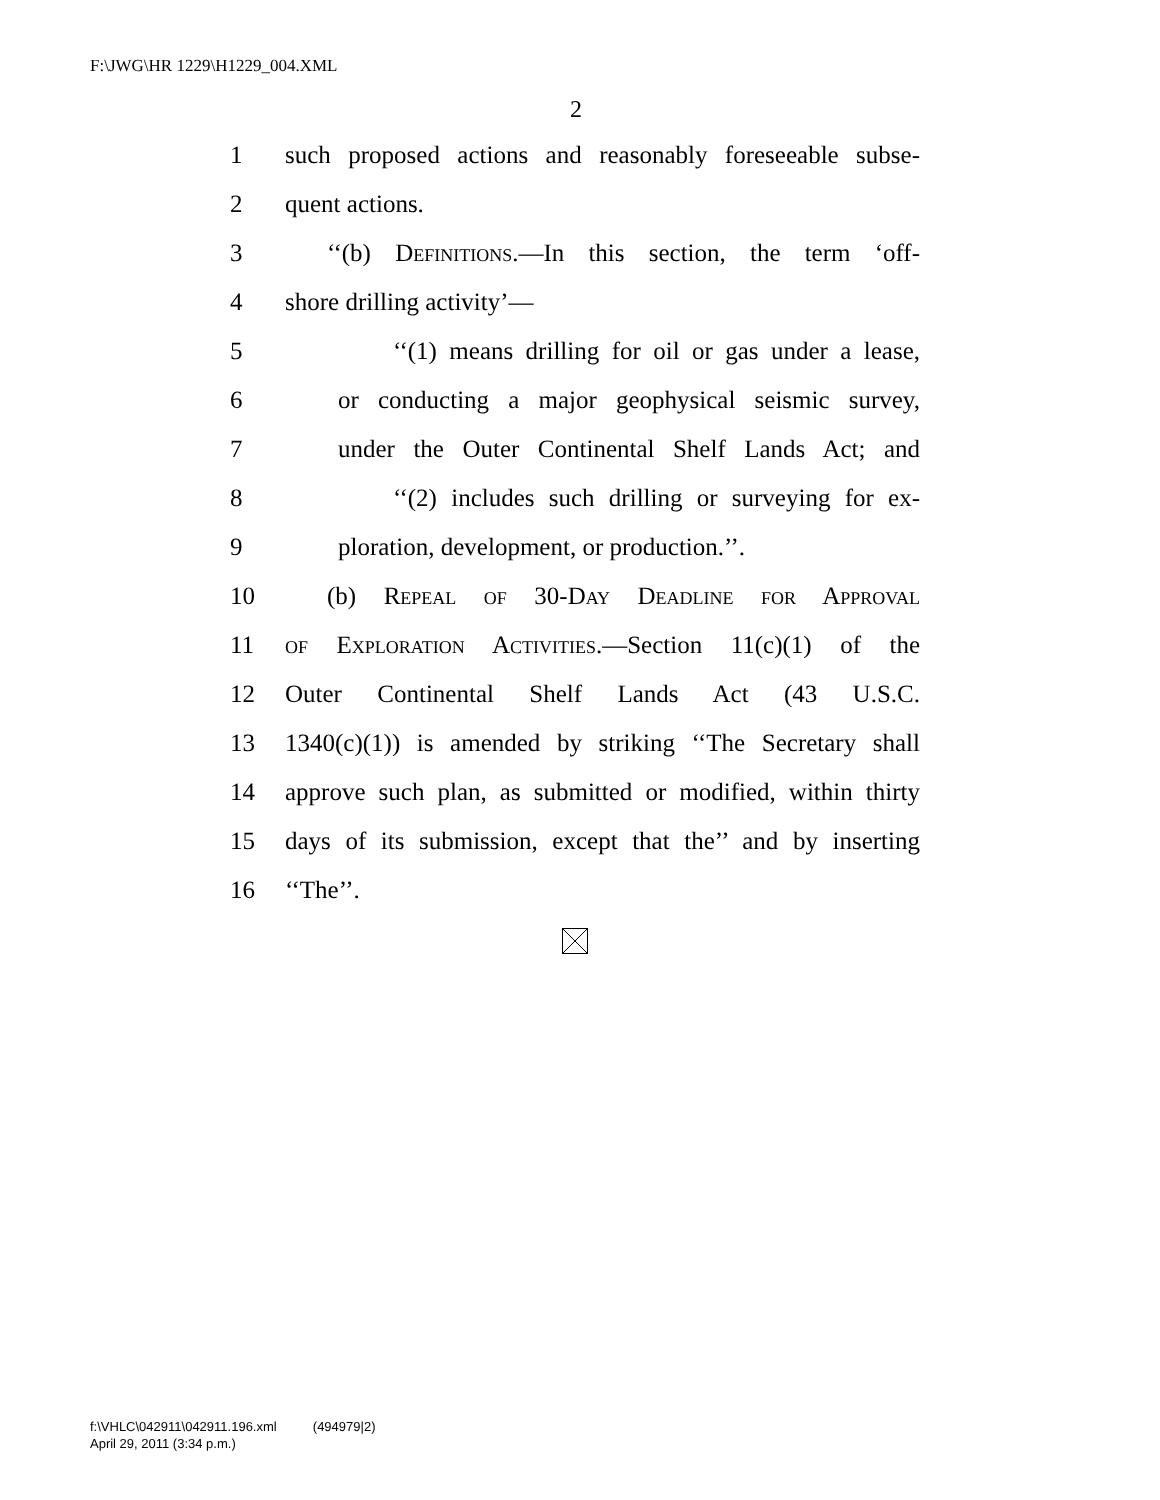F:\JWG\HR 1229\H1229_004.XML
2
1 such proposed actions and reasonably foreseeable subse-
2 quent actions.
3 ‘‘(b) Definitions.—In this section, the term ‘off-
4 shore drilling activity’—
5 ‘‘(1) means drilling for oil or gas under a lease,
6 or conducting a major geophysical seismic survey,
7 under the Outer Continental Shelf Lands Act; and
8 ‘‘(2) includes such drilling or surveying for ex-
9 ploration, development, or production.’’.
10 (b) Repeal of 30-Day Deadline for Approval
11 of Exploration Activities.—Section 11(c)(1) of the
12 Outer Continental Shelf Lands Act (43 U.S.C.
13 1340(c)(1)) is amended by striking ‘‘The Secretary shall
14 approve such plan, as submitted or modified, within thirty
15 days of its submission, except that the’’ and by inserting
16 ‘‘The’’.
f:\VHLC\042911\042911.196.xml (494979|2)
April 29, 2011 (3:34 p.m.)